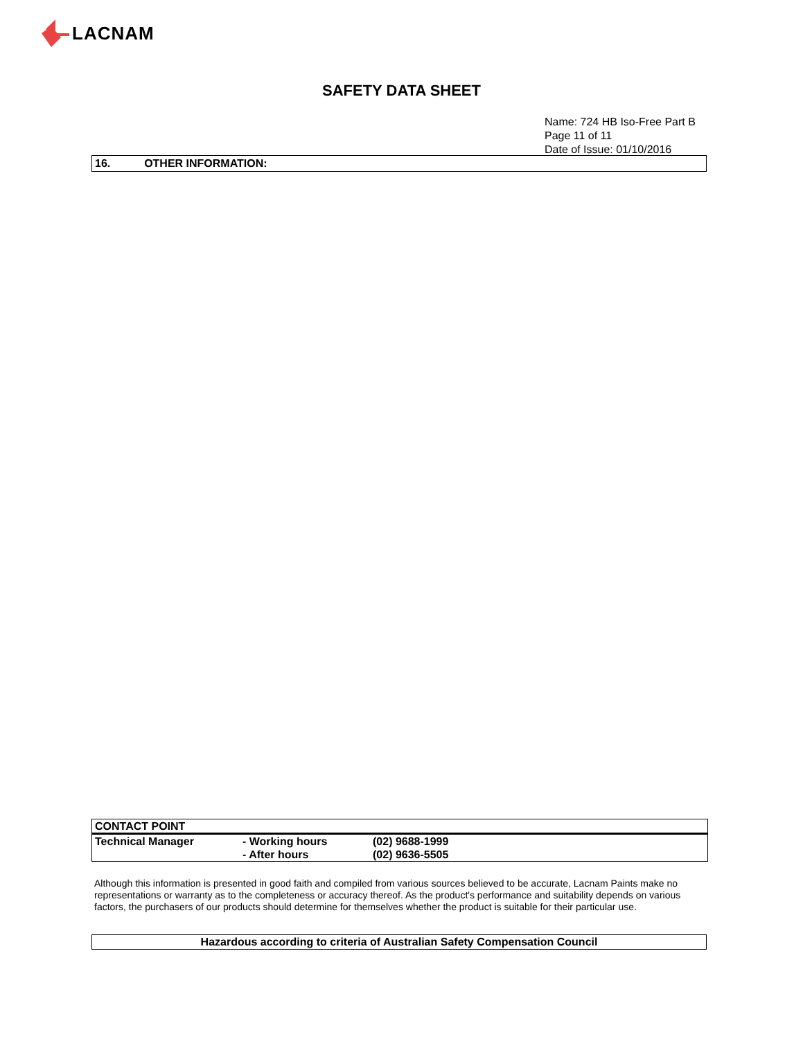LACNAM
SAFETY DATA SHEET
Name: 724 HB Iso-Free Part B
Page 11 of 11
Date of Issue: 01/10/2016
16. OTHER INFORMATION:
| CONTACT POINT | | |
| Technical Manager | - Working hours | (02) 9688-1999 |
| | - After hours | (02) 9636-5505 |
Although this information is presented in good faith and compiled from various sources believed to be accurate, Lacnam Paints make no representations or warranty as to the completeness or accuracy thereof. As the product's performance and suitability depends on various factors, the purchasers of our products should determine for themselves whether the product is suitable for their particular use.
Hazardous according to criteria of Australian Safety Compensation Council